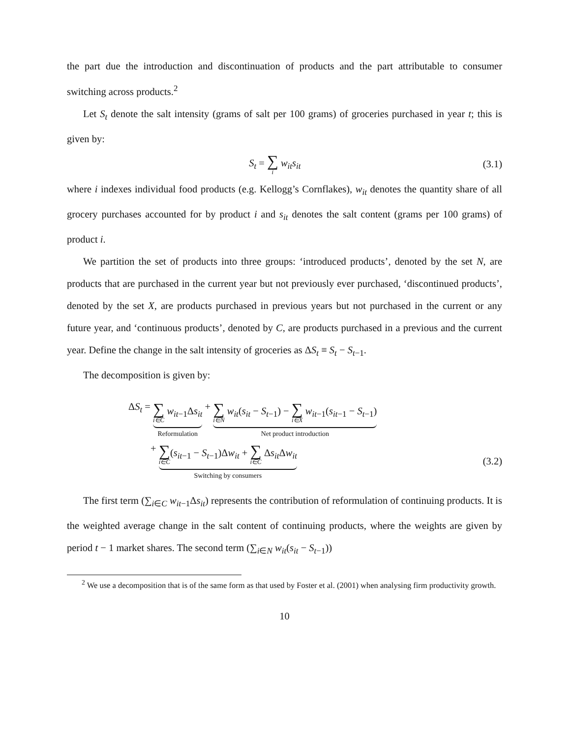the part due the introduction and discontinuation of products and the part attributable to consumer switching across products.<sup>2</sup>
Let S<sub>t</sub> denote the salt intensity (grams of salt per 100 grams) of groceries purchased in year t; this is given by:
S<sub>t</sub> = ∑ i w<sub>it</sub>s<sub>it</sub> (3.1)
where i indexes individual food products (e.g. Kellogg’s Cornflakes), w<sub>it</sub> denotes the quantity share of all grocery purchases accounted for by product i and s<sub>it</sub> denotes the salt content (grams per 100 grams) of product i.
We partition the set of products into three groups: ‘introduced products’, denoted by the set N, are products that are purchased in the current year but not previously ever purchased, ‘discontinued products’, denoted by the set X, are products purchased in previous years but not purchased in the current or any future year, and ‘continuous products’, denoted by C, are products purchased in a previous and the current year. Define the change in the salt intensity of groceries as ΔS<sub>t</sub> ≡ S<sub>t</sub> − S<sub>t−1</sub>.
The decomposition is given by:
ΔS<sub>t</sub> = ∑ i∈C w<sub>it−1</sub>Δs<sub>it</sub>
Reformulation
+ ∑ i∈N w<sub>it</sub>(s<sub>it</sub> − S<sub>t−1</sub>) − ∑ i∈X w<sub>it−1</sub>(s<sub>it−1</sub> − S<sub>t−1</sub>)
Net product introduction
+ ∑ i∈C(s<sub>it−1</sub> − S<sub>t−1</sub>)Δw<sub>it</sub> + ∑ i∈C Δs<sub>it</sub> Δw<sub>it</sub>
Switching by consumers
(3.2)
The first term (∑<sub>i∈C</sub> w<sub>it−1</sub>Δs<sub>it</sub>) represents the contribution of reformulation of continuing products. It is the weighted average change in the salt content of continuing products, where the weights are given by period t − 1 market shares. The second term (∑<sub>i∈N</sub> w<sub>it</sub>(s<sub>it</sub> − S<sub>t−1</sub>))
<sup>2</sup> We use a decomposition that is of the same form as that used by Foster et al. (2001) when analysing firm productivity growth.
10